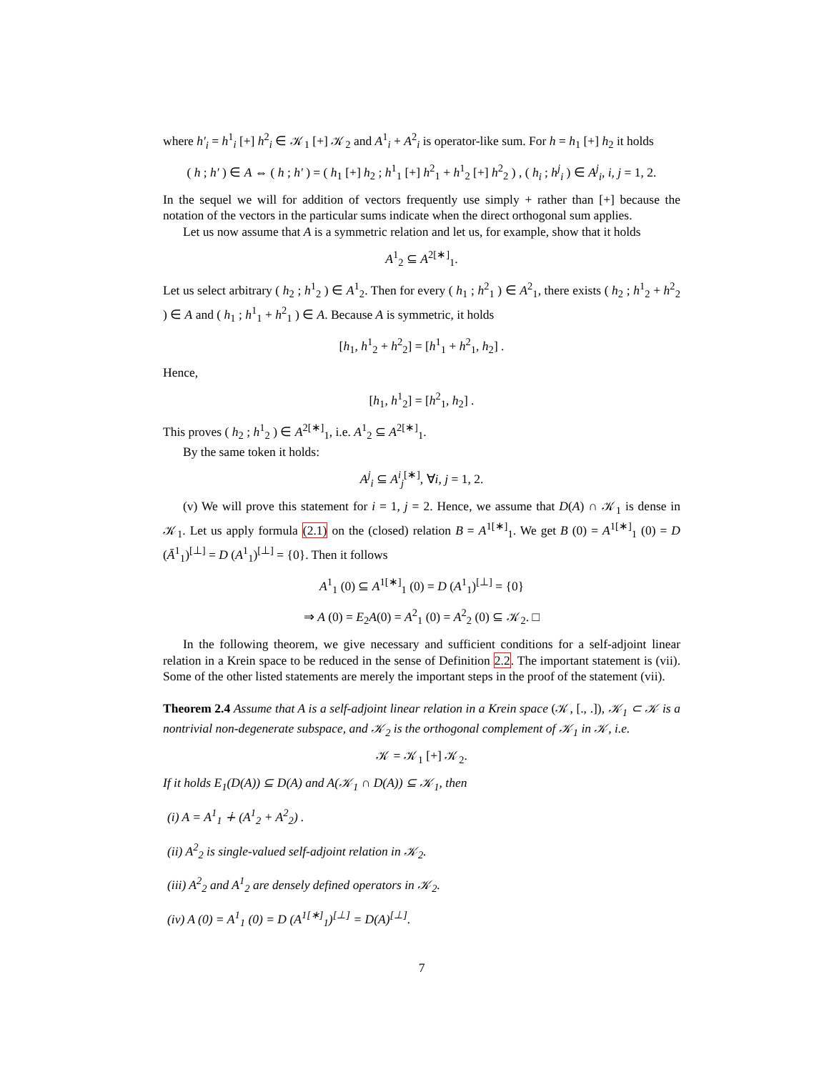where h′<sub>i</sub> = h<sup>1</sup><sub>i</sub> [+] h<sup>2</sup><sub>i</sub> ∈ 𝒦<sub>1</sub> [+] 𝒦<sub>2</sub> and A<sup>1</sup><sub>i</sub> + A<sup>2</sup><sub>i</sub> is operator-like sum. For h = h<sub>1</sub> [+] h<sub>2</sub> it holds
( h ; h′ ) ∈ A ⇔ ( h ; h′ ) = ( h<sub>1</sub> [+] h<sub>2</sub> ; h<sup>1</sup><sub>1</sub> [+] h<sup>2</sup><sub>1</sub> + h<sup>1</sup><sub>2</sub> [+] h<sup>2</sup><sub>2</sub> ) , ( h<sub>i</sub> ; h<sup>j</sup><sub>i</sub> ) ∈ A<sup>j</sup><sub>i</sub>, i, j = 1, 2.
In the sequel we will for addition of vectors frequently use simply + rather than [+] because the notation of the vectors in the particular sums indicate when the direct orthogonal sum applies.
Let us now assume that A is a symmetric relation and let us, for example, show that it holds
A<sup>1</sup><sub>2</sub> ⊆ A<sup>2[∗]</sup><sub>1</sub>.
Let us select arbitrary ( h<sub>2</sub> ; h<sup>1</sup><sub>2</sub> ) ∈ A<sup>1</sup><sub>2</sub>. Then for every ( h<sub>1</sub> ; h<sup>2</sup><sub>1</sub> ) ∈ A<sup>2</sup><sub>1</sub>, there exists ( h<sub>2</sub> ; h<sup>1</sup><sub>2</sub> + h<sup>2</sup><sub>2</sub> ) ∈ A and ( h<sub>1</sub> ; h<sup>1</sup><sub>1</sub> + h<sup>2</sup><sub>1</sub> ) ∈ A. Because A is symmetric, it holds
[h<sub>1</sub>, h<sup>1</sup><sub>2</sub> + h<sup>2</sup><sub>2</sub>] = [h<sup>1</sup><sub>1</sub> + h<sup>2</sup><sub>1</sub>, h<sub>2</sub>] .
Hence,
[h<sub>1</sub>, h<sup>1</sup><sub>2</sub>] = [h<sup>2</sup><sub>1</sub>, h<sub>2</sub>] .
This proves ( h<sub>2</sub> ; h<sup>1</sup><sub>2</sub> ) ∈ A<sup>2[∗]</sup><sub>1</sub>, i.e. A<sup>1</sup><sub>2</sub> ⊆ A<sup>2[∗]</sup><sub>1</sub>.
By the same token it holds:
A<sup>j</sup><sub>i</sub> ⊆ A<sup>i</sup><sub>j</sub><sup>[∗]</sup>, ∀i, j = 1, 2.
(v) We will prove this statement for i = 1, j = 2. Hence, we assume that D(A) ∩ 𝒦<sub>1</sub> is dense in 𝒦<sub>1</sub>. Let us apply formula (2.1) on the (closed) relation B = A<sup>1[∗]</sup><sub>1</sub>. We get B (0) = A<sup>1[∗]</sup><sub>1</sub> (0) = D (Ā<sup>1</sup><sub>1</sub>)<sup>[⊥]</sup> = D (A<sup>1</sup><sub>1</sub>)<sup>[⊥]</sup> = {0}. Then it follows
A<sup>1</sup><sub>1</sub> (0) ⊆ A<sup>1[∗]</sup><sub>1</sub> (0) = D (A<sup>1</sup><sub>1</sub>)<sup>[⊥]</sup> = {0}
⇒ A (0) = E<sub>2</sub>A(0) = A<sup>2</sup><sub>1</sub> (0) = A<sup>2</sup><sub>2</sub> (0) ⊆ 𝒦<sub>2</sub>. □
In the following theorem, we give necessary and sufficient conditions for a self-adjoint linear relation in a Krein space to be reduced in the sense of Definition 2.2. The important statement is (vii). Some of the other listed statements are merely the important steps in the proof of the statement (vii).
Theorem 2.4 Assume that A is a self-adjoint linear relation in a Krein space (𝒦, [., .]), 𝒦<sub>1</sub> ⊂ 𝒦 is a nontrivial non-degenerate subspace, and 𝒦<sub>2</sub> is the orthogonal complement of 𝒦<sub>1</sub> in 𝒦, i.e.
𝒦 = 𝒦<sub>1</sub> [+] 𝒦<sub>2</sub>.
If it holds E<sub>1</sub>(D(A)) ⊆ D(A) and A(𝒦<sub>1</sub> ∩ D(A)) ⊆ 𝒦<sub>1</sub>, then
(i) A = A<sup>1</sup><sub>1</sub> ∔ (A<sup>1</sup><sub>2</sub> + A<sup>2</sup><sub>2</sub>) .
(ii) A<sup>2</sup><sub>2</sub> is single-valued self-adjoint relation in 𝒦<sub>2</sub>.
(iii) A<sup>2</sup><sub>2</sub> and A<sup>1</sup><sub>2</sub> are densely defined operators in 𝒦<sub>2</sub>.
(iv) A (0) = A<sup>1</sup><sub>1</sub> (0) = D (A<sup>1[∗]</sup><sub>1</sub>)<sup>[⊥]</sup> = D(A)<sup>[⊥]</sup>.
7